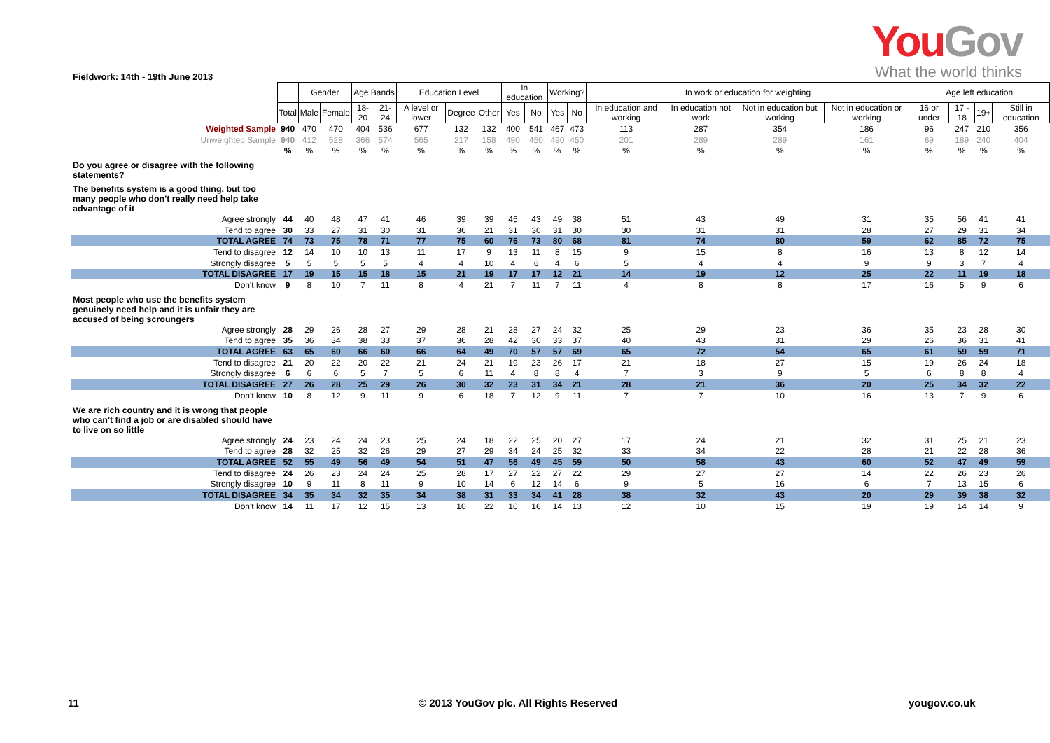You Gov
What the world thinks
Fieldwork: 14th - 19th June 2013
| | | Gender | | Age Bands | | Education Level | | | In education | | Working? | | In work or education for weighting | | | | Age left education | | | |
| | Total | Male | Female | 18-20 | 21-24 | A level or lower | Degree | Other | Yes | No | Yes | No | In education and working | In education not work | Not in education but working | Not in education or working | 16 or under | 17 - 18 | 19+ | Still in education |
| Weighted Sample | 940 | 470 | 470 | 404 | 536 | 677 | 132 | 132 | 400 | 541 | 467 | 473 | 113 | 287 | 354 | 186 | 96 | 247 | 210 | 356 |
| Unweighted Sample | 940 | 412 | 528 | 366 | 574 | 565 | 217 | 158 | 490 | 450 | 490 | 450 | 201 | 289 | 289 | 161 | 69 | 189 | 240 | 404 |
| | % | % | % | % | % | % | % | % | % | % | % | % | % | % | % | % | % | % | % | % |
| Do you agree or disagree with the following statements? | | | | | | | | | | | | | | | | | | | | |
| The benefits system is a good thing, but too many people who don't really need help take advantage of it | | | | | | | | | | | | | | | | | | | | |
| Agree strongly | 44 | 40 | 48 | 47 | 41 | 46 | 39 | 39 | 45 | 43 | 49 | 38 | 51 | 43 | 49 | 31 | 35 | 56 | 41 | 41 |
| Tend to agree | 30 | 33 | 27 | 31 | 30 | 31 | 36 | 21 | 31 | 30 | 31 | 30 | 30 | 31 | 31 | 28 | 27 | 29 | 31 | 34 |
| TOTAL AGREE | 74 | 73 | 75 | 78 | 71 | 77 | 75 | 60 | 76 | 73 | 80 | 68 | 81 | 74 | 80 | 59 | 62 | 85 | 72 | 75 |
| Tend to disagree | 12 | 14 | 10 | 10 | 13 | 11 | 17 | 9 | 13 | 11 | 8 | 15 | 9 | 15 | 8 | 16 | 13 | 8 | 12 | 14 |
| Strongly disagree | 5 | 5 | 5 | 5 | 5 | 4 | 4 | 10 | 4 | 6 | 4 | 6 | 5 | 4 | 4 | 9 | 9 | 3 | 7 | 4 |
| TOTAL DISAGREE | 17 | 19 | 15 | 15 | 18 | 15 | 21 | 19 | 17 | 17 | 12 | 21 | 14 | 19 | 12 | 25 | 22 | 11 | 19 | 18 |
| Don't know | 9 | 8 | 10 | 7 | 11 | 8 | 4 | 21 | 7 | 11 | 7 | 11 | 4 | 8 | 8 | 17 | 16 | 5 | 9 | 6 |
| Most people who use the benefits system genuinely need help and it is unfair they are accused of being scroungers | | | | | | | | | | | | | | | | | | | | |
| Agree strongly | 28 | 29 | 26 | 28 | 27 | 29 | 28 | 21 | 28 | 27 | 24 | 32 | 25 | 29 | 23 | 36 | 35 | 23 | 28 | 30 |
| Tend to agree | 35 | 36 | 34 | 38 | 33 | 37 | 36 | 28 | 42 | 30 | 33 | 37 | 40 | 43 | 31 | 29 | 26 | 36 | 31 | 41 |
| TOTAL AGREE | 63 | 65 | 60 | 66 | 60 | 66 | 64 | 49 | 70 | 57 | 57 | 69 | 65 | 72 | 54 | 65 | 61 | 59 | 59 | 71 |
| Tend to disagree | 21 | 20 | 22 | 20 | 22 | 21 | 24 | 21 | 19 | 23 | 26 | 17 | 21 | 18 | 27 | 15 | 19 | 26 | 24 | 18 |
| Strongly disagree | 6 | 6 | 6 | 5 | 7 | 5 | 6 | 11 | 4 | 8 | 8 | 4 | 7 | 3 | 9 | 5 | 6 | 8 | 8 | 4 |
| TOTAL DISAGREE | 27 | 26 | 28 | 25 | 29 | 26 | 30 | 32 | 23 | 31 | 34 | 21 | 28 | 21 | 36 | 20 | 25 | 34 | 32 | 22 |
| Don't know | 10 | 8 | 12 | 9 | 11 | 9 | 6 | 18 | 7 | 12 | 9 | 11 | 7 | 7 | 10 | 16 | 13 | 7 | 9 | 6 |
| We are rich country and it is wrong that people who can't find a job or are disabled should have to live on so little | | | | | | | | | | | | | | | | | | | | |
| Agree strongly | 24 | 23 | 24 | 24 | 23 | 25 | 24 | 18 | 22 | 25 | 20 | 27 | 17 | 24 | 21 | 32 | 31 | 25 | 21 | 23 |
| Tend to agree | 28 | 32 | 25 | 32 | 26 | 29 | 27 | 29 | 34 | 24 | 25 | 32 | 33 | 34 | 22 | 28 | 21 | 22 | 28 | 36 |
| TOTAL AGREE | 52 | 55 | 49 | 56 | 49 | 54 | 51 | 47 | 56 | 49 | 45 | 59 | 50 | 58 | 43 | 60 | 52 | 47 | 49 | 59 |
| Tend to disagree | 24 | 26 | 23 | 24 | 24 | 25 | 28 | 17 | 27 | 22 | 27 | 22 | 29 | 27 | 27 | 14 | 22 | 26 | 23 | 26 |
| Strongly disagree | 10 | 9 | 11 | 8 | 11 | 9 | 10 | 14 | 6 | 12 | 14 | 6 | 9 | 5 | 16 | 6 | 7 | 13 | 15 | 6 |
| TOTAL DISAGREE | 34 | 35 | 34 | 32 | 35 | 34 | 38 | 31 | 33 | 34 | 41 | 28 | 38 | 32 | 43 | 20 | 29 | 39 | 38 | 32 |
| Don't know | 14 | 11 | 17 | 12 | 15 | 13 | 10 | 22 | 10 | 16 | 14 | 13 | 12 | 10 | 15 | 19 | 19 | 14 | 14 | 9 |
11
© 2013 YouGov plc. All Rights Reserved
yougov.co.uk